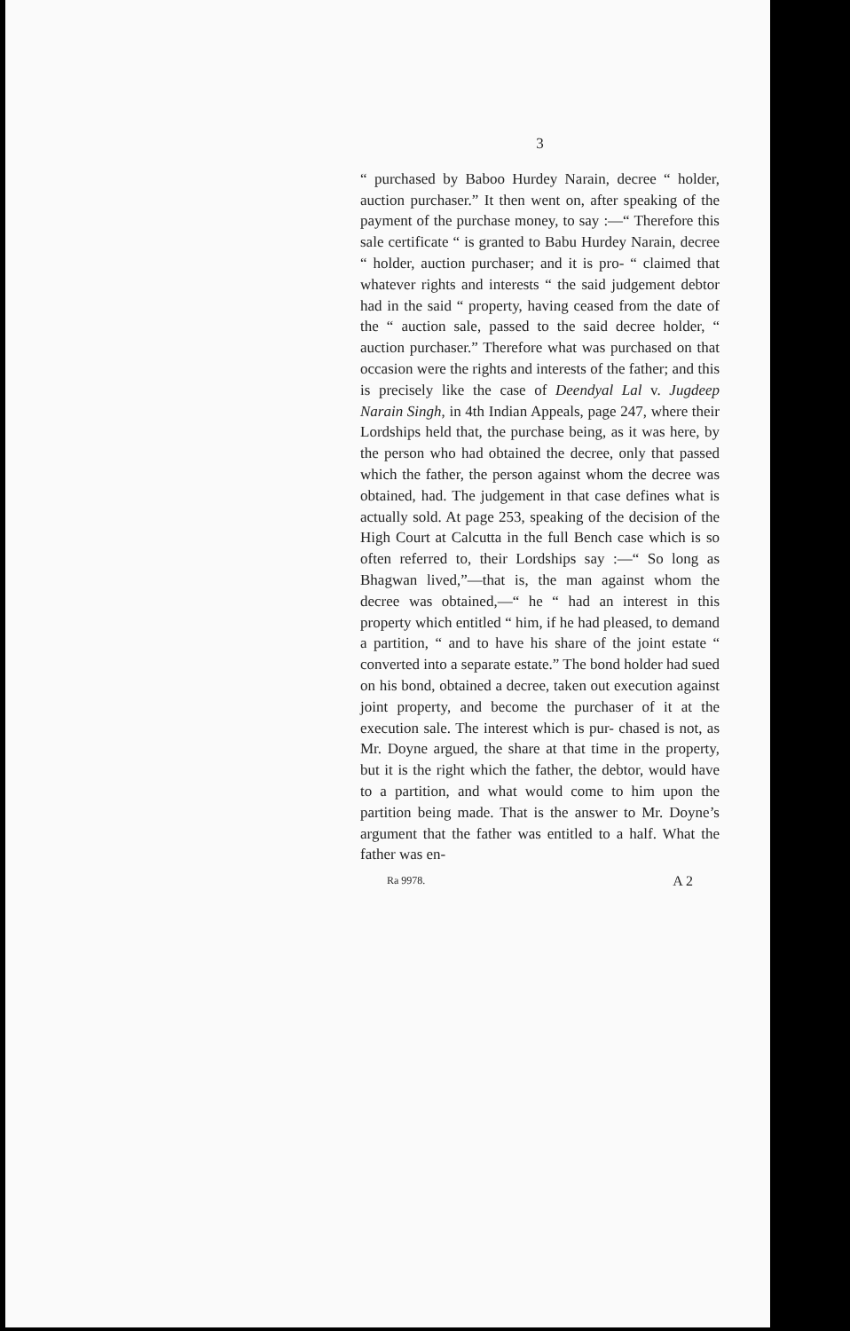3
“ purchased by Baboo Hurdey Narain, decree “ holder, auction purchaser.” It then went on, after speaking of the payment of the purchase money, to say :—“ Therefore this sale certificate “ is granted to Babu Hurdey Narain, decree “ holder, auction purchaser; and it is pro- “ claimed that whatever rights and interests “ the said judgement debtor had in the said “ property, having ceased from the date of the “ auction sale, passed to the said decree holder, “ auction purchaser.” Therefore what was purchased on that occasion were the rights and interests of the father; and this is precisely like the case of Deendyal Lal v. Jugdeep Narain Singh, in 4th Indian Appeals, page 247, where their Lordships held that, the purchase being, as it was here, by the person who had obtained the decree, only that passed which the father, the person against whom the decree was obtained, had. The judgement in that case defines what is actually sold. At page 253, speaking of the decision of the High Court at Calcutta in the full Bench case which is so often referred to, their Lordships say :—“ So long as Bhagwan lived,”—that is, the man against whom the decree was obtained,—“ he “ had an interest in this property which entitled “ him, if he had pleased, to demand a partition, “ and to have his share of the joint estate “ converted into a separate estate.” The bond holder had sued on his bond, obtained a decree, taken out execution against joint property, and become the purchaser of it at the execution sale. The interest which is pur- chased is not, as Mr. Doyne argued, the share at that time in the property, but it is the right which the father, the debtor, would have to a partition, and what would come to him upon the partition being made. That is the answer to Mr. Doyne’s argument that the father was entitled to a half. What the father was en-
Ra 9978. A 2